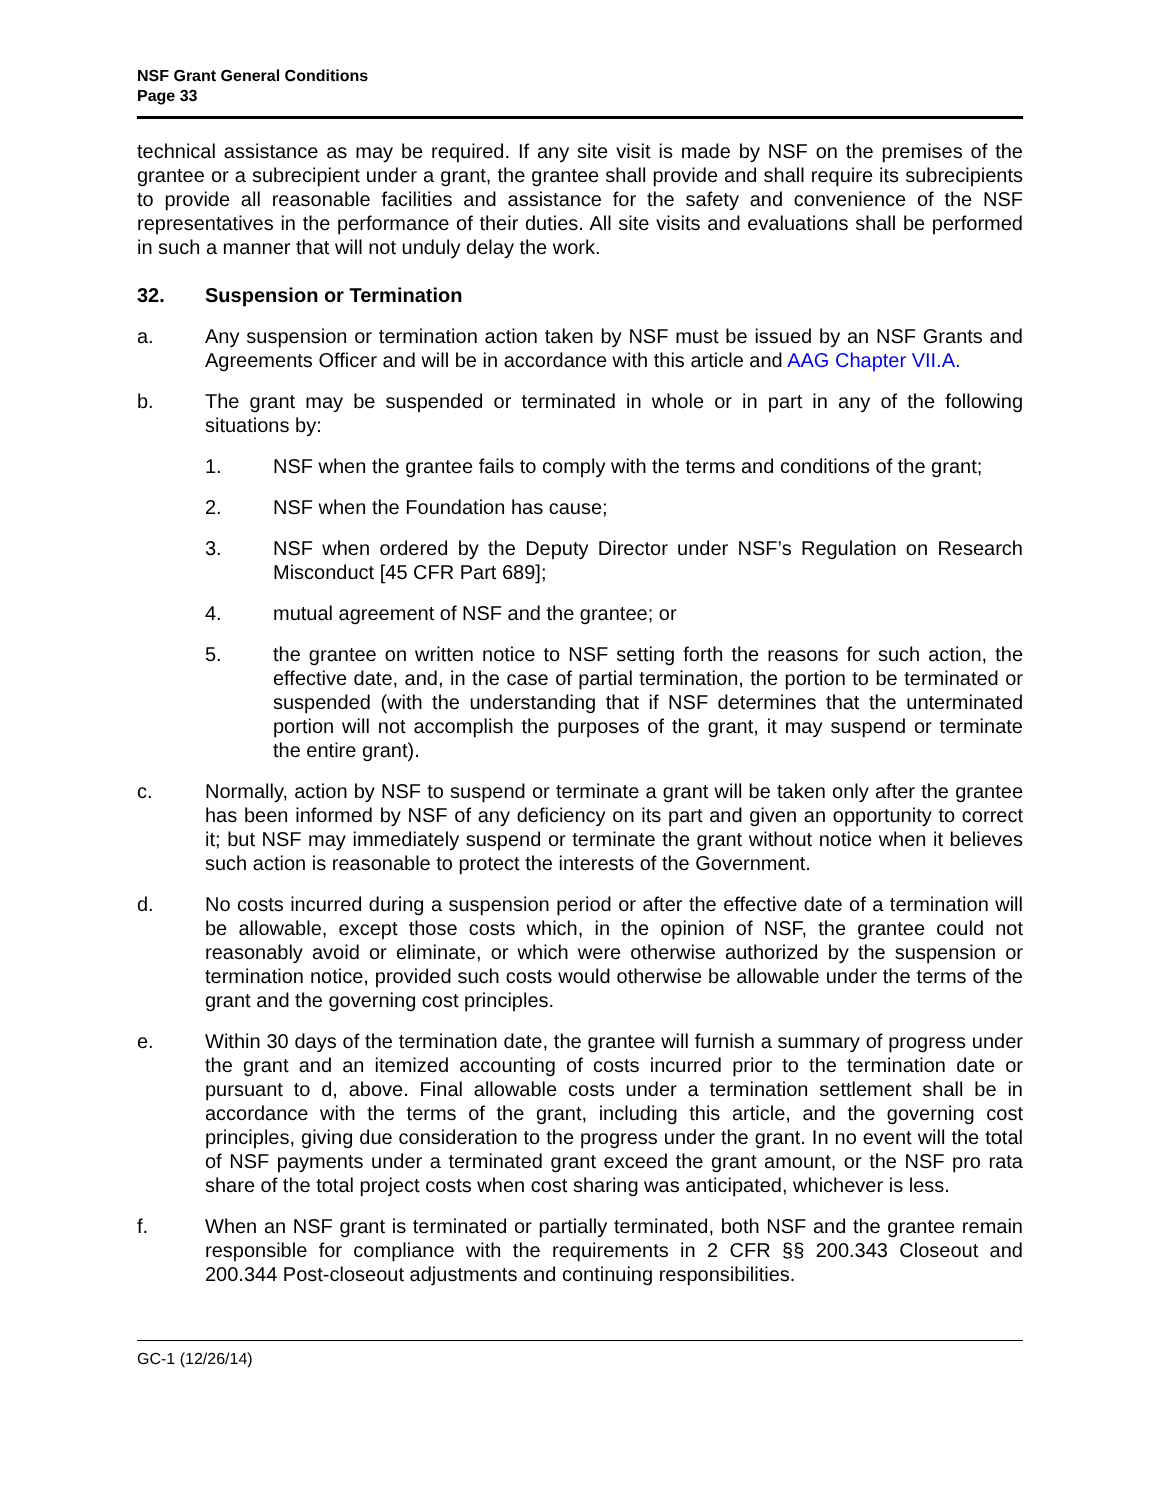NSF Grant General Conditions
Page 33
technical assistance as may be required. If any site visit is made by NSF on the premises of the grantee or a subrecipient under a grant, the grantee shall provide and shall require its subrecipients to provide all reasonable facilities and assistance for the safety and convenience of the NSF representatives in the performance of their duties. All site visits and evaluations shall be performed in such a manner that will not unduly delay the work.
32. Suspension or Termination
a. Any suspension or termination action taken by NSF must be issued by an NSF Grants and Agreements Officer and will be in accordance with this article and AAG Chapter VII.A.
b. The grant may be suspended or terminated in whole or in part in any of the following situations by:
1. NSF when the grantee fails to comply with the terms and conditions of the grant;
2. NSF when the Foundation has cause;
3. NSF when ordered by the Deputy Director under NSF’s Regulation on Research Misconduct [45 CFR Part 689];
4. mutual agreement of NSF and the grantee; or
5. the grantee on written notice to NSF setting forth the reasons for such action, the effective date, and, in the case of partial termination, the portion to be terminated or suspended (with the understanding that if NSF determines that the unterminated portion will not accomplish the purposes of the grant, it may suspend or terminate the entire grant).
c. Normally, action by NSF to suspend or terminate a grant will be taken only after the grantee has been informed by NSF of any deficiency on its part and given an opportunity to correct it; but NSF may immediately suspend or terminate the grant without notice when it believes such action is reasonable to protect the interests of the Government.
d. No costs incurred during a suspension period or after the effective date of a termination will be allowable, except those costs which, in the opinion of NSF, the grantee could not reasonably avoid or eliminate, or which were otherwise authorized by the suspension or termination notice, provided such costs would otherwise be allowable under the terms of the grant and the governing cost principles.
e. Within 30 days of the termination date, the grantee will furnish a summary of progress under the grant and an itemized accounting of costs incurred prior to the termination date or pursuant to d, above. Final allowable costs under a termination settlement shall be in accordance with the terms of the grant, including this article, and the governing cost principles, giving due consideration to the progress under the grant. In no event will the total of NSF payments under a terminated grant exceed the grant amount, or the NSF pro rata share of the total project costs when cost sharing was anticipated, whichever is less.
f. When an NSF grant is terminated or partially terminated, both NSF and the grantee remain responsible for compliance with the requirements in 2 CFR §§ 200.343 Closeout and 200.344 Post-closeout adjustments and continuing responsibilities.
GC-1 (12/26/14)